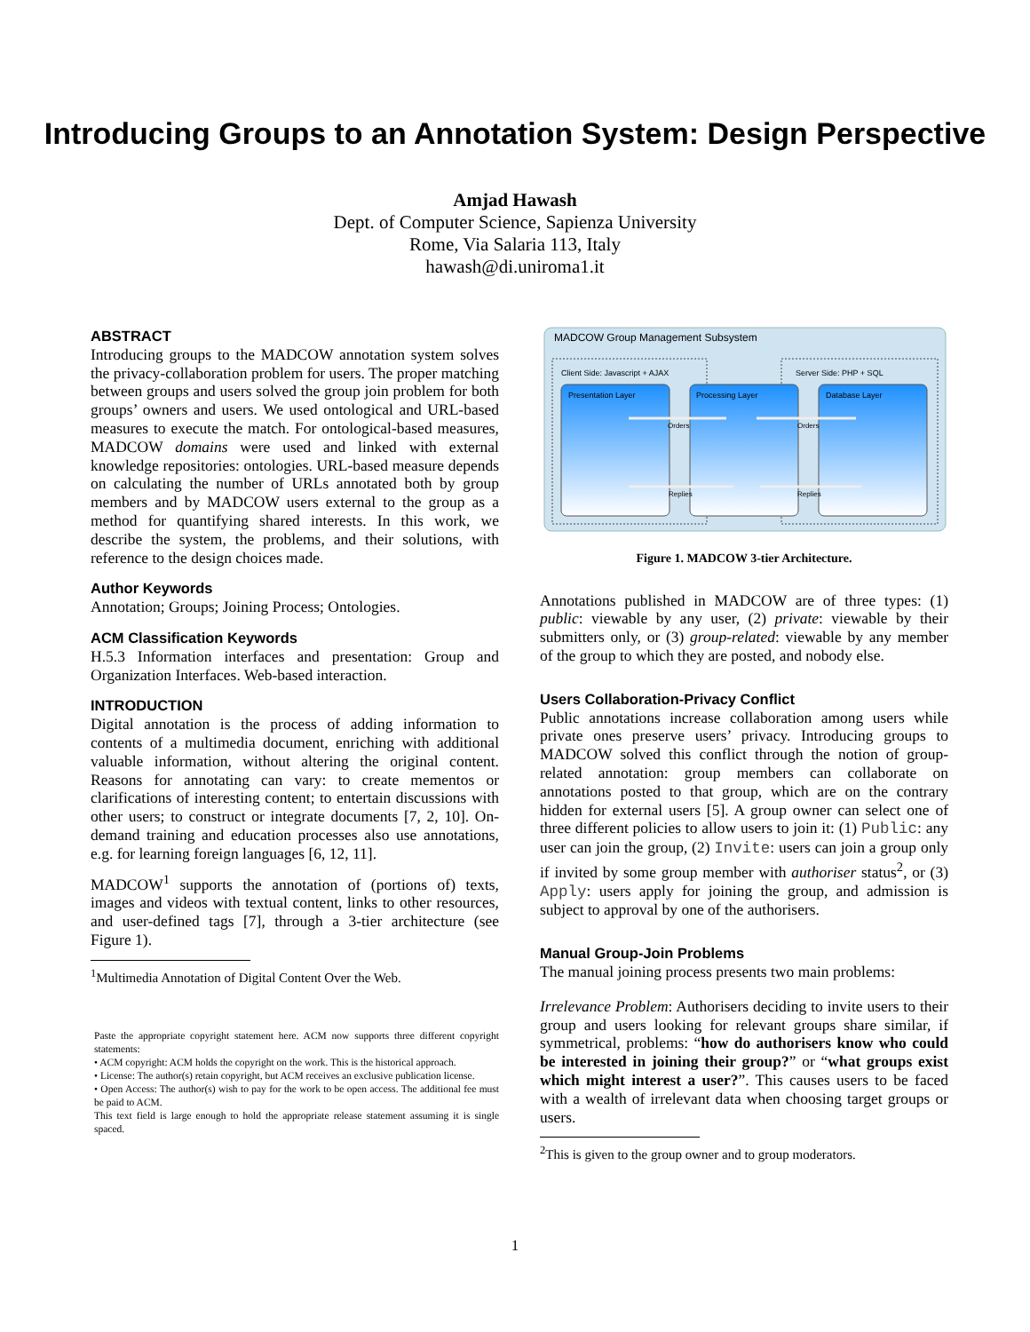Introducing Groups to an Annotation System: Design Perspective
Amjad Hawash
Dept. of Computer Science, Sapienza University
Rome, Via Salaria 113, Italy
hawash@di.uniroma1.it
ABSTRACT
Introducing groups to the MADCOW annotation system solves the privacy-collaboration problem for users. The proper matching between groups and users solved the group join problem for both groups’ owners and users. We used ontological and URL-based measures to execute the match. For ontological-based measures, MADCOW domains were used and linked with external knowledge repositories: ontologies. URL-based measure depends on calculating the number of URLs annotated both by group members and by MADCOW users external to the group as a method for quantifying shared interests. In this work, we describe the system, the problems, and their solutions, with reference to the design choices made.
Author Keywords
Annotation; Groups; Joining Process; Ontologies.
ACM Classification Keywords
H.5.3 Information interfaces and presentation: Group and Organization Interfaces. Web-based interaction.
INTRODUCTION
Digital annotation is the process of adding information to contents of a multimedia document, enriching with additional valuable information, without altering the original content. Reasons for annotating can vary: to create mementos or clarifications of interesting content; to entertain discussions with other users; to construct or integrate documents [7, 2, 10]. On-demand training and education processes also use annotations, e.g. for learning foreign languages [6, 12, 11].
MADCOW<sup>1</sup> supports the annotation of (portions of) texts, images and videos with textual content, links to other resources, and user-defined tags [7], through a 3-tier architecture (see Figure 1).
<sup>1</sup> Multimedia Annotation of Digital Content Over the Web.
Paste the appropriate copyright statement here. ACM now supports three different copyright statements:
• ACM copyright: ACM holds the copyright on the work. This is the historical approach.
• License: The author(s) retain copyright, but ACM receives an exclusive publication license.
• Open Access: The author(s) wish to pay for the work to be open access. The additional fee must be paid to ACM.
This text field is large enough to hold the appropriate release statement assuming it is single spaced.
MADCOW Group Management Subsystem
Client Side: Javascript + AJAX
Server Side: PHP + SQL
Presentation Layer
Processing Layer
Database Layer
Orders
Orders
Replies
Replies
Figure 1. MADCOW 3-tier Architecture.
Annotations published in MADCOW are of three types: (1) public: viewable by any user, (2) private: viewable by their submitters only, or (3) group-related: viewable by any member of the group to which they are posted, and nobody else.
Users Collaboration-Privacy Conflict
Public annotations increase collaboration among users while private ones preserve users’ privacy. Introducing groups to MADCOW solved this conflict through the notion of group-related annotation: group members can collaborate on annotations posted to that group, which are on the contrary hidden for external users [5]. A group owner can select one of three different policies to allow users to join it: (1) Public: any user can join the group, (2) Invite: users can join a group only if invited by some group member with authoriser status<sup>2</sup>, or (3) Apply: users apply for joining the group, and admission is subject to approval by one of the authorisers.
Manual Group-Join Problems
The manual joining process presents two main problems:
Irrelevance Problem: Authorisers deciding to invite users to their group and users looking for relevant groups share similar, if symmetrical, problems: “how do authorisers know who could be interested in joining their group?” or “what groups exist which might interest a user?”. This causes users to be faced with a wealth of irrelevant data when choosing target groups or users.
<sup>2</sup> This is given to the group owner and to group moderators.
1